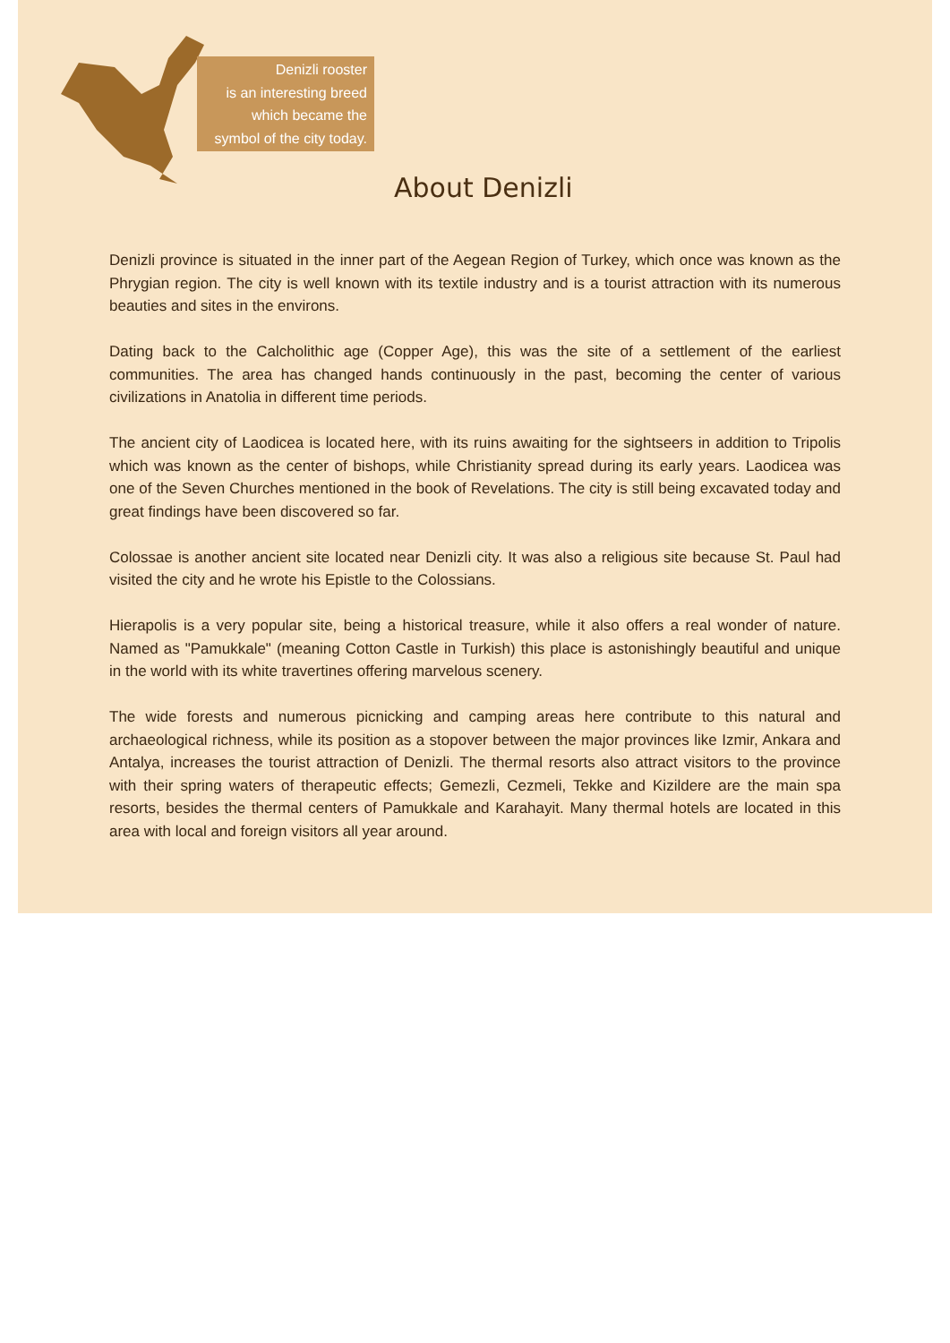Denizli rooster
is an interesting breed
which became the
symbol of the city today.
About Denizli
Denizli province is situated in the inner part of the Aegean Region of Turkey, which once was known as the Phrygian region. The city is well known with its textile industry and is a tourist attraction with its numerous beauties and sites in the environs.
Dating back to the Calcholithic age (Copper Age), this was the site of a settlement of the earliest communities. The area has changed hands continuously in the past, becoming the center of various civilizations in Anatolia in different time periods.
The ancient city of Laodicea is located here, with its ruins awaiting for the sightseers in addition to Tripolis which was known as the center of bishops, while Christianity spread during its early years. Laodicea was one of the Seven Churches mentioned in the book of Revelations. The city is still being excavated today and great findings have been discovered so far.
Colossae is another ancient site located near Denizli city. It was also a religious site because St. Paul had visited the city and he wrote his Epistle to the Colossians.
Hierapolis is a very popular site, being a historical treasure, while it also offers a real wonder of nature. Named as "Pamukkale" (meaning Cotton Castle in Turkish) this place is astonishingly beautiful and unique in the world with its white travertines offering marvelous scenery.
The wide forests and numerous picnicking and camping areas here contribute to this natural and archaeological richness, while its position as a stopover between the major provinces like Izmir, Ankara and Antalya, increases the tourist attraction of Denizli. The thermal resorts also attract visitors to the province with their spring waters of therapeutic effects; Gemezli, Cezmeli, Tekke and Kizildere are the main spa resorts, besides the thermal centers of Pamukkale and Karahayit. Many thermal hotels are located in this area with local and foreign visitors all year around.